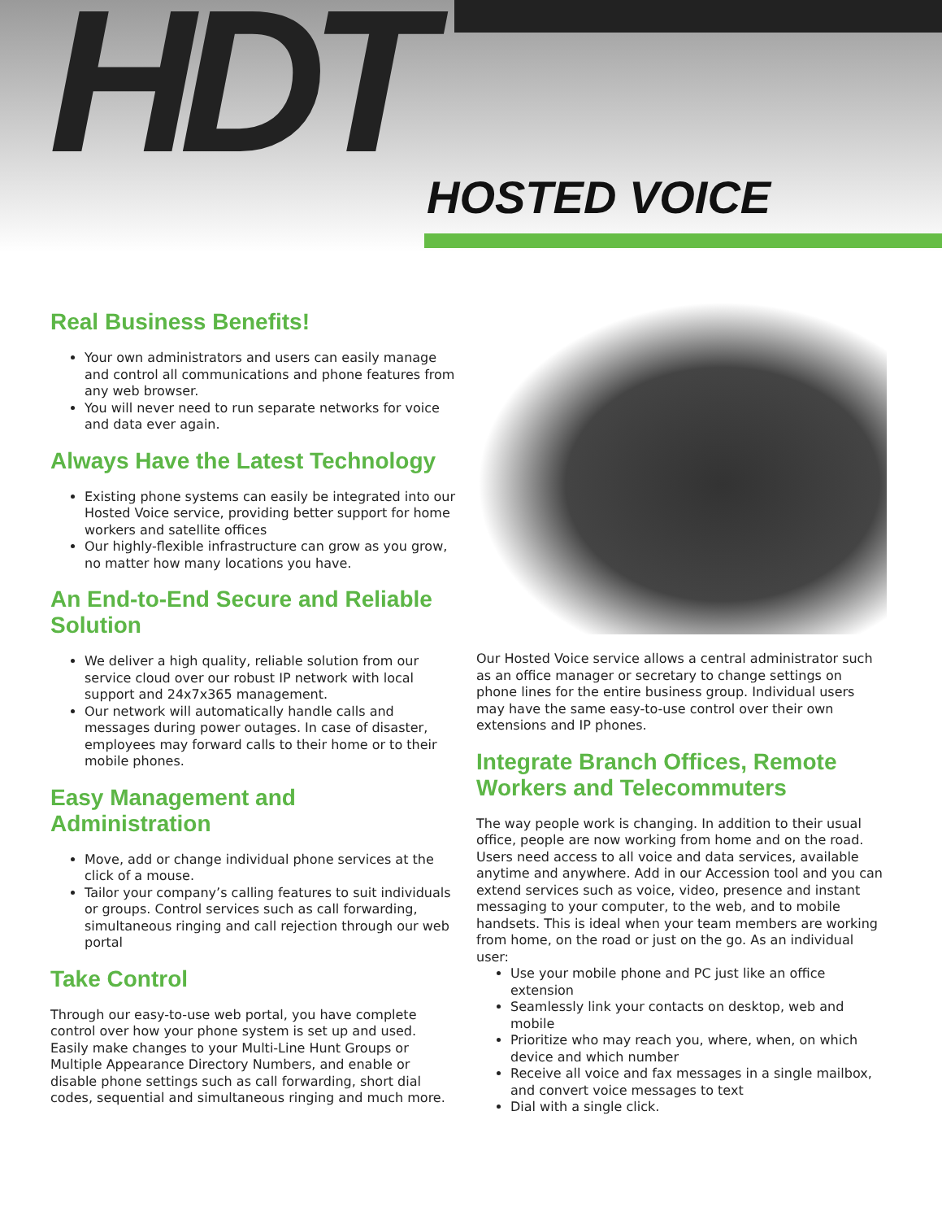HDT HOSTED VOICE
Real Business Benefits!
Your own administrators and users can easily manage and control all communications and phone features from any web browser.
You will never need to run separate networks for voice and data ever again.
Always Have the Latest Technology
Existing phone systems can easily be integrated into our Hosted Voice service, providing better support for home workers and satellite offices
Our highly-flexible infrastructure can grow as you grow, no matter how many locations you have.
An End-to-End Secure and Reliable Solution
We deliver a high quality, reliable solution from our service cloud over our robust IP network with local support and 24x7x365 management.
Our network will automatically handle calls and messages during power outages. In case of disaster, employees may forward calls to their home or to their mobile phones.
Easy Management and Administration
Move, add or change individual phone services at the click of a mouse.
Tailor your company’s calling features to suit individuals or groups. Control services such as call forwarding, simultaneous ringing and call rejection through our web portal
Take Control
Through our easy-to-use web portal, you have complete control over how your phone system is set up and used. Easily make changes to your Multi-Line Hunt Groups or Multiple Appearance Directory Numbers, and enable or disable phone settings such as call forwarding, short dial codes, sequential and simultaneous ringing and much more.
Our Hosted Voice service allows a central administrator such as an office manager or secretary to change settings on phone lines for the entire business group. Individual users may have the same easy-to-use control over their own extensions and IP phones.
Integrate Branch Offices, Remote Workers and Telecommuters
The way people work is changing. In addition to their usual office, people are now working from home and on the road. Users need access to all voice and data services, available anytime and anywhere. Add in our Accession tool and you can extend services such as voice, video, presence and instant messaging to your computer, to the web, and to mobile handsets. This is ideal when your team members are working from home, on the road or just on the go. As an individual user:
Use your mobile phone and PC just like an office extension
Seamlessly link your contacts on desktop, web and mobile
Prioritize who may reach you, where, when, on which device and which number
Receive all voice and fax messages in a single mailbox, and convert voice messages to text
Dial with a single click.